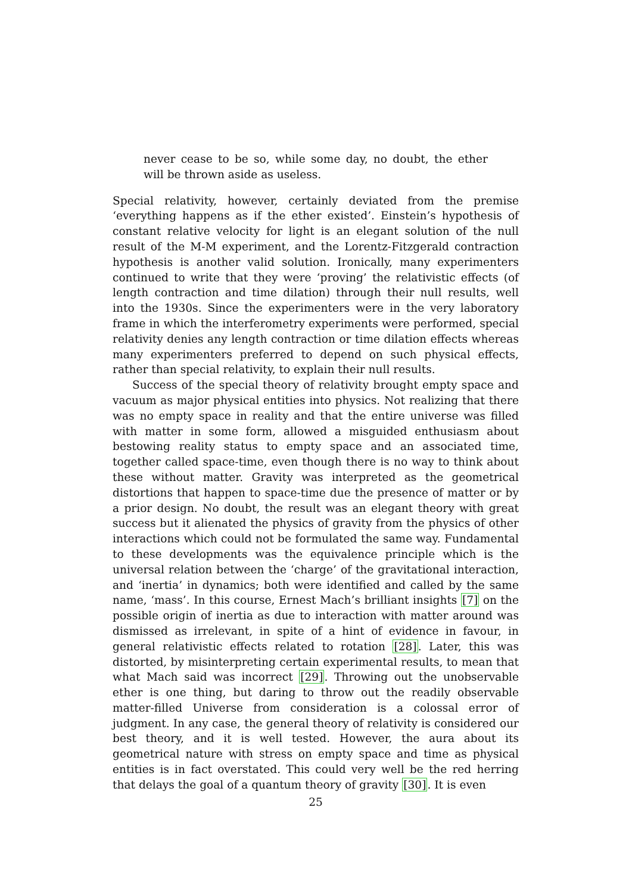never cease to be so, while some day, no doubt, the ether will be thrown aside as useless.
Special relativity, however, certainly deviated from the premise ‘everything happens as if the ether existed’. Einstein’s hypothesis of constant relative velocity for light is an elegant solution of the null result of the M-M experiment, and the Lorentz-Fitzgerald contraction hypothesis is another valid solution. Ironically, many experimenters continued to write that they were ‘proving’ the relativistic effects (of length contraction and time dilation) through their null results, well into the 1930s. Since the experimenters were in the very laboratory frame in which the interferometry experiments were performed, special relativity denies any length contraction or time dilation effects whereas many experimenters preferred to depend on such physical effects, rather than special relativity, to explain their null results.
Success of the special theory of relativity brought empty space and vacuum as major physical entities into physics. Not realizing that there was no empty space in reality and that the entire universe was filled with matter in some form, allowed a misguided enthusiasm about bestowing reality status to empty space and an associated time, together called space-time, even though there is no way to think about these without matter. Gravity was interpreted as the geometrical distortions that happen to space-time due the presence of matter or by a prior design. No doubt, the result was an elegant theory with great success but it alienated the physics of gravity from the physics of other interactions which could not be formulated the same way. Fundamental to these developments was the equivalence principle which is the universal relation between the ‘charge’ of the gravitational interaction, and ‘inertia’ in dynamics; both were identified and called by the same name, ‘mass’. In this course, Ernest Mach’s brilliant insights [7] on the possible origin of inertia as due to interaction with matter around was dismissed as irrelevant, in spite of a hint of evidence in favour, in general relativistic effects related to rotation [28]. Later, this was distorted, by misinterpreting certain experimental results, to mean that what Mach said was incorrect [29]. Throwing out the unobservable ether is one thing, but daring to throw out the readily observable matter-filled Universe from consideration is a colossal error of judgment. In any case, the general theory of relativity is considered our best theory, and it is well tested. However, the aura about its geometrical nature with stress on empty space and time as physical entities is in fact overstated. This could very well be the red herring that delays the goal of a quantum theory of gravity [30]. It is even
25